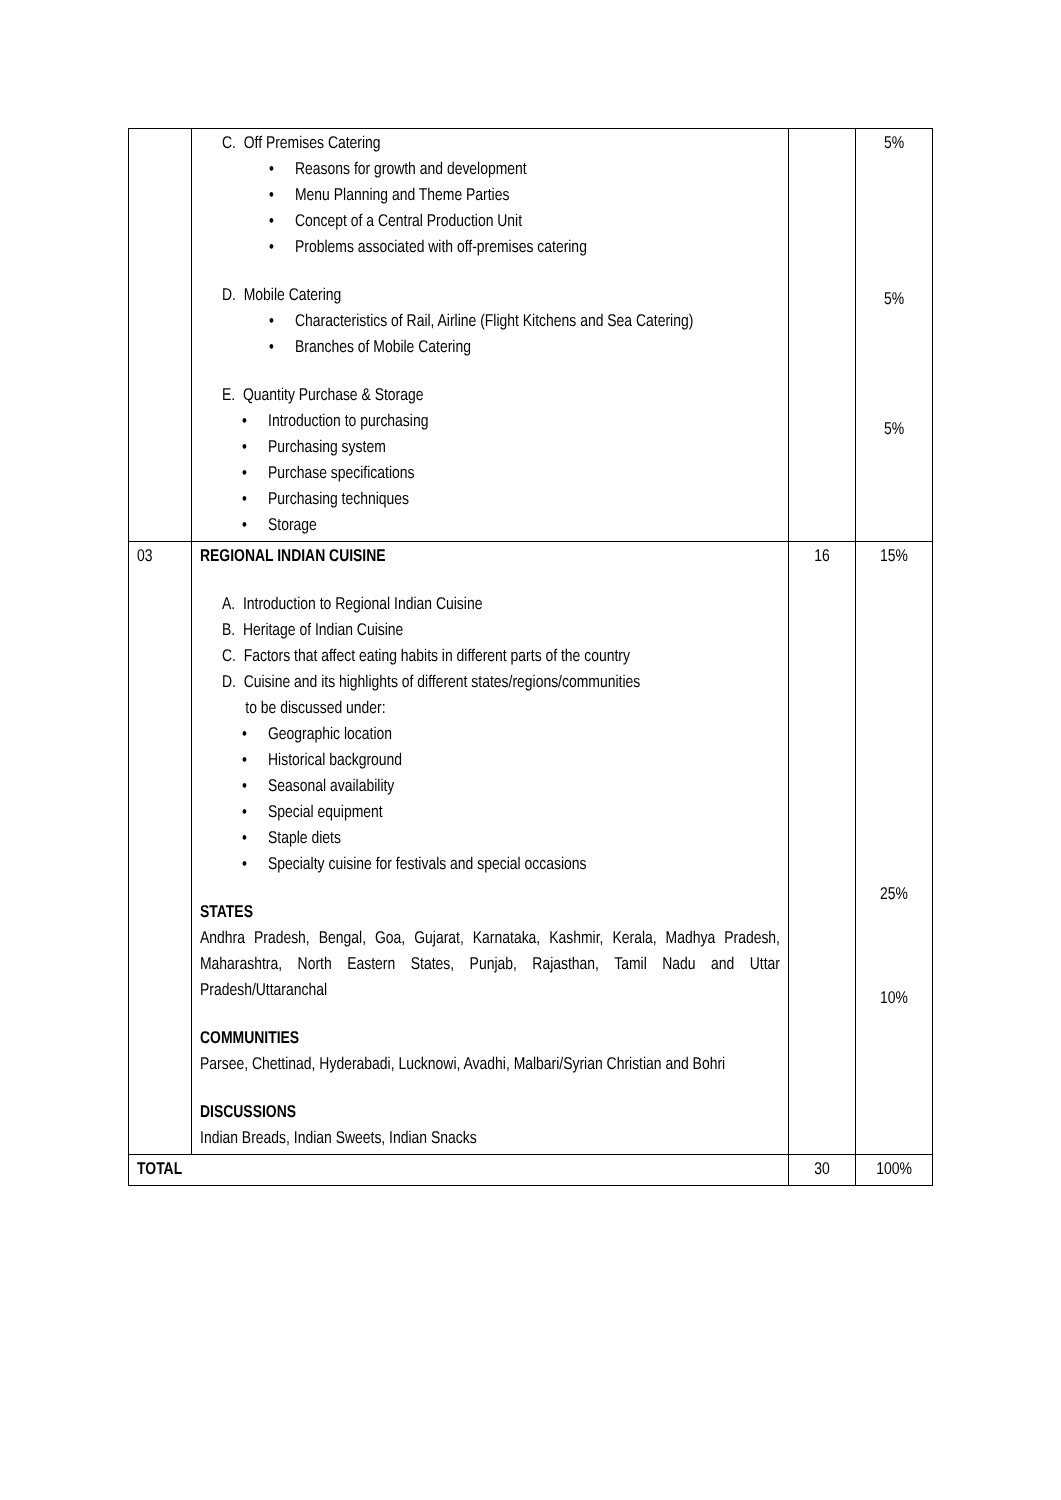| | C. Off Premises Catering Reasons for growth and development Menu Planning and Theme Parties Concept of a Central Production Unit Problems associated with off-premises catering D. Mobile Catering Characteristics of Rail, Airline (Flight Kitchens and Sea Catering) Branches of Mobile Catering E. Quantity Purchase & Storage Introduction to purchasing Purchasing system Purchase specifications Purchasing techniques Storage | | 5% 5% 5% |
| 03 | REGIONAL INDIAN CUISINE A. Introduction to Regional Indian Cuisine B. Heritage of Indian Cuisine C. Factors that affect eating habits in different parts of the country D. Cuisine and its highlights of different states/regions/communities to be discussed under: Geographic location Historical background Seasonal availability Special equipment Staple diets Specialty cuisine for festivals and special occasions STATES Andhra Pradesh, Bengal, Goa, Gujarat, Karnataka, Kashmir, Kerala, Madhya Pradesh, Maharashtra, North Eastern States, Punjab, Rajasthan, Tamil Nadu and Uttar Pradesh/Uttaranchal COMMUNITIES Parsee, Chettinad, Hyderabadi, Lucknowi, Avadhi, Malbari/Syrian Christian and Bohri DISCUSSIONS Indian Breads, Indian Sweets, Indian Snacks | 16 | 15% 25% 10% |
| TOTAL | | 30 | 100% |